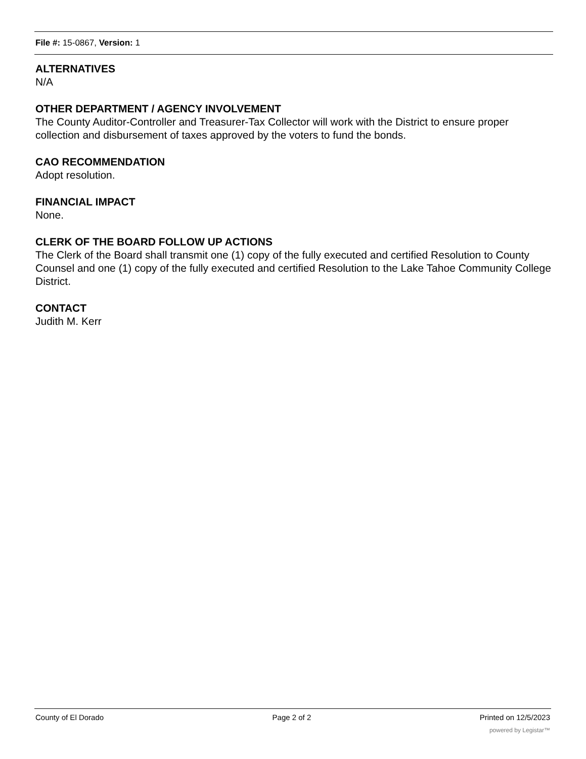File #: 15-0867, Version: 1
ALTERNATIVES
N/A
OTHER DEPARTMENT / AGENCY INVOLVEMENT
The County Auditor-Controller and Treasurer-Tax Collector will work with the District to ensure proper collection and disbursement of taxes approved by the voters to fund the bonds.
CAO RECOMMENDATION
Adopt resolution.
FINANCIAL IMPACT
None.
CLERK OF THE BOARD FOLLOW UP ACTIONS
The Clerk of the Board shall transmit one (1) copy of the fully executed and certified Resolution to County Counsel and one (1) copy of the fully executed and certified Resolution to the Lake Tahoe Community College District.
CONTACT
Judith M. Kerr
County of El Dorado Page 2 of 2 Printed on 12/5/2023
powered by Legistar™